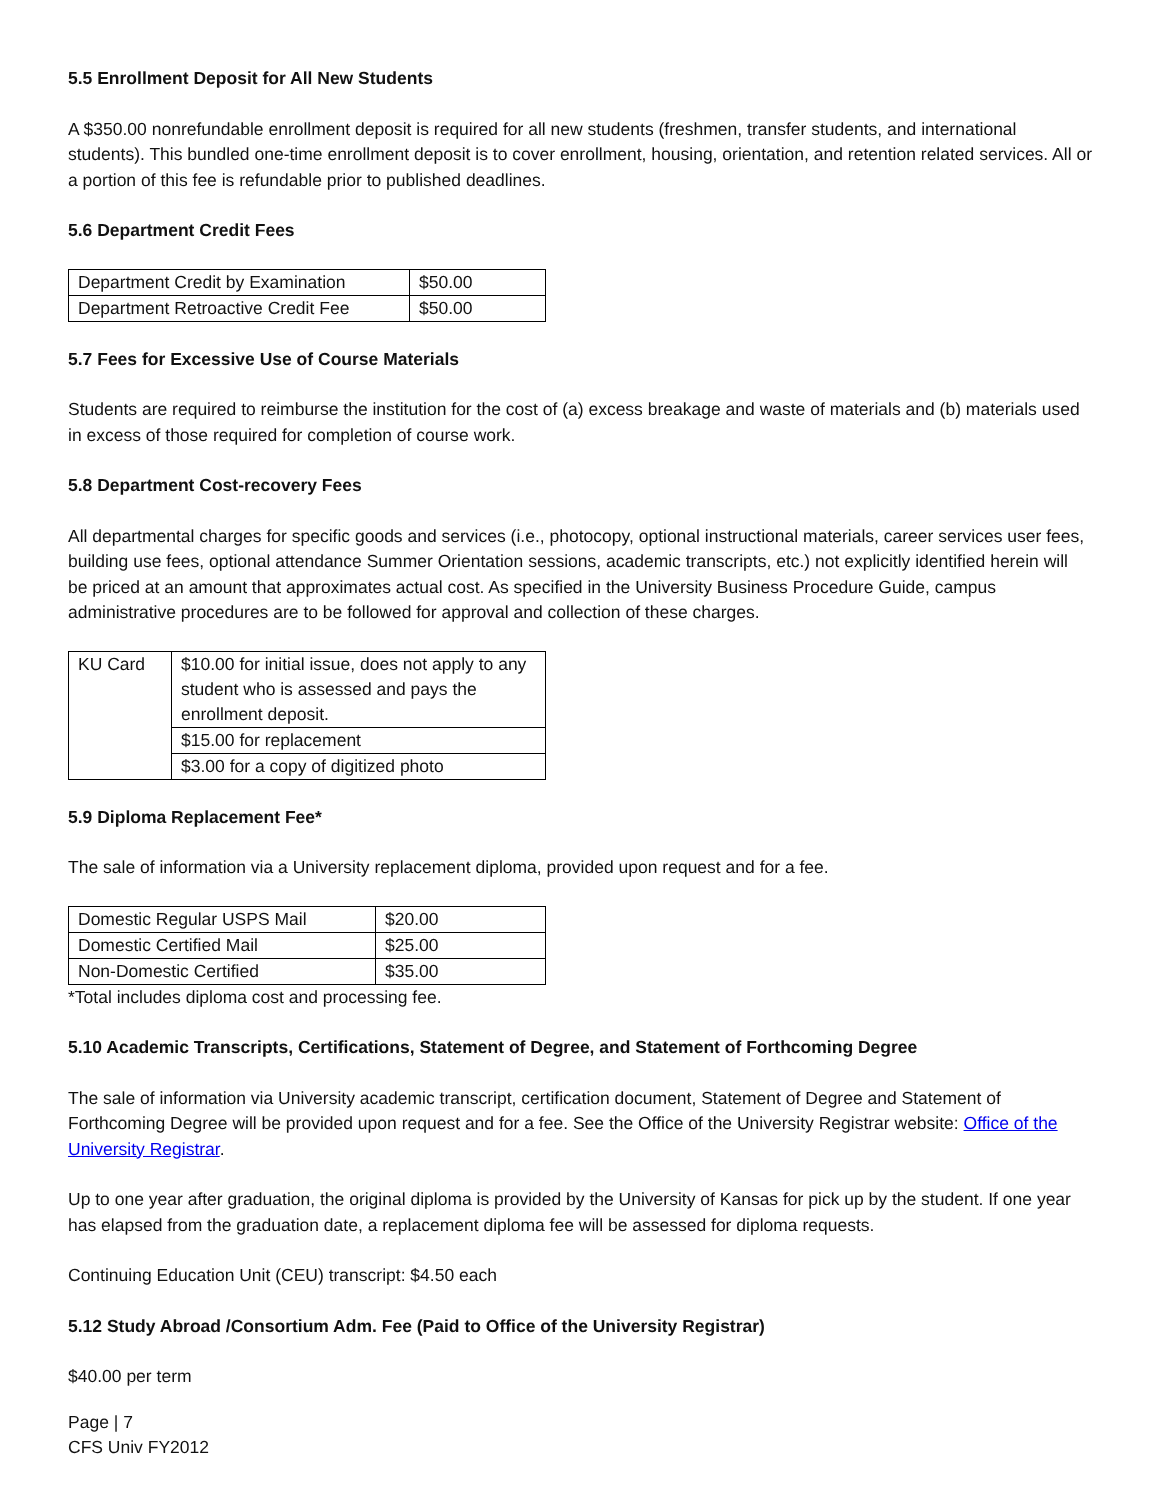5.5 Enrollment Deposit for All New Students
A $350.00 nonrefundable enrollment deposit is required for all new students (freshmen, transfer students, and international students). This bundled one-time enrollment deposit is to cover enrollment, housing, orientation, and retention related services. All or a portion of this fee is refundable prior to published deadlines.
5.6 Department Credit Fees
| Department Credit by Examination | $50.00 |
| Department Retroactive Credit Fee | $50.00 |
5.7 Fees for Excessive Use of Course Materials
Students are required to reimburse the institution for the cost of (a) excess breakage and waste of materials and (b) materials used in excess of those required for completion of course work.
5.8 Department Cost-recovery Fees
All departmental charges for specific goods and services (i.e., photocopy, optional instructional materials, career services user fees, building use fees, optional attendance Summer Orientation sessions, academic transcripts, etc.) not explicitly identified herein will be priced at an amount that approximates actual cost. As specified in the University Business Procedure Guide, campus administrative procedures are to be followed for approval and collection of these charges.
| KU Card | $10.00 for initial issue, does not apply to any student who is assessed and pays the enrollment deposit. |
| | $15.00 for replacement |
| | $3.00 for a copy of digitized photo |
5.9 Diploma Replacement Fee*
The sale of information via a University replacement diploma, provided upon request and for a fee.
| Domestic Regular USPS Mail | $20.00 |
| Domestic Certified Mail | $25.00 |
| Non-Domestic Certified | $35.00 |
*Total includes diploma cost and processing fee.
5.10 Academic Transcripts, Certifications, Statement of Degree, and Statement of Forthcoming Degree
The sale of information via University academic transcript, certification document, Statement of Degree and Statement of Forthcoming Degree will be provided upon request and for a fee. See the Office of the University Registrar website: Office of the University Registrar.
Up to one year after graduation, the original diploma is provided by the University of Kansas for pick up by the student. If one year has elapsed from the graduation date, a replacement diploma fee will be assessed for diploma requests.
Continuing Education Unit (CEU) transcript: $4.50 each
5.12 Study Abroad /Consortium Adm. Fee (Paid to Office of the University Registrar)
$40.00 per term
Page | 7
CFS Univ FY2012